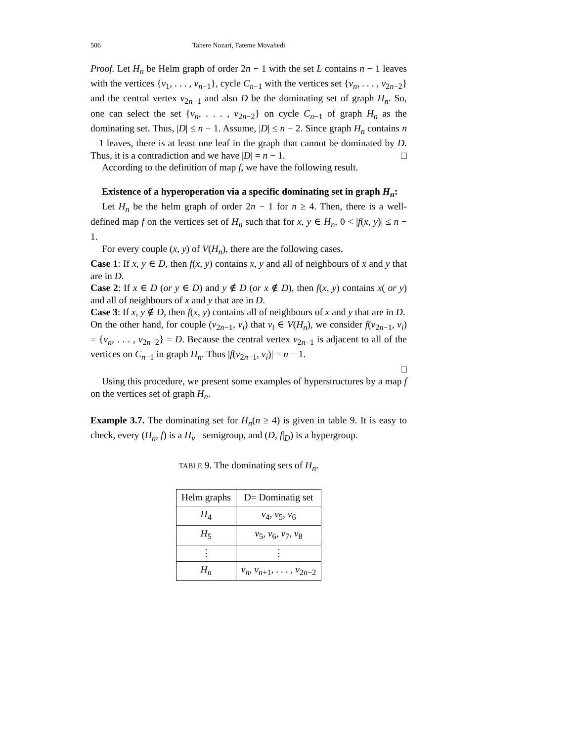506 Tahere Nozari, Fateme Movahedi
Proof. Let H<sub>n</sub> be Helm graph of order 2n − 1 with the set L contains n − 1 leaves with the vertices {v<sub>1</sub>, . . . , v<sub>n−1</sub>}, cycle C<sub>n−1</sub> with the vertices set {v<sub>n</sub>, . . . , v<sub>2n−2</sub>} and the central vertex v<sub>2n−1</sub> and also D be the dominating set of graph H<sub>n</sub>. So, one can select the set {v<sub>n</sub>, . . . , v<sub>2n−2</sub>} on cycle C<sub>n−1</sub> of graph H<sub>n</sub> as the dominating set. Thus, |D| ≤ n − 1. Assume, |D| ≤ n − 2. Since graph H<sub>n</sub> contains n − 1 leaves, there is at least one leaf in the graph that cannot be dominated by D. Thus, it is a contradiction and we have |D| = n − 1. □
According to the definition of map f, we have the following result.
Existence of a hyperoperation via a specific dominating set in graph H<sub>n</sub>:
Let H<sub>n</sub> be the helm graph of order 2n − 1 for n ≥ 4. Then, there is a well-defined map f on the vertices set of H<sub>n</sub> such that for x, y ∈ H<sub>n</sub>, 0 < |f(x, y)| ≤ n − 1.
For every couple (x, y) of V(H<sub>n</sub>), there are the following cases.
Case 1: If x, y ∈ D, then f(x, y) contains x, y and all of neighbours of x and y that are in D.
Case 2: If x ∈ D (or y ∈ D) and y ∉ D (or x ∉ D), then f(x, y) contains x( or y) and all of neighbours of x and y that are in D.
Case 3: If x, y ∉ D, then f(x, y) contains all of neighbours of x and y that are in D.
On the other hand, for couple (v<sub>2n−1</sub>, v<sub>i</sub>) that v<sub>i</sub> ∈ V(H<sub>n</sub>), we consider f(v<sub>2n−1</sub>, v<sub>i</sub>) = {v<sub>n</sub>, . . . , v<sub>2n−2</sub>} = D. Because the central vertex v<sub>2n−1</sub> is adjacent to all of the vertices on C<sub>n−1</sub> in graph H<sub>n</sub>. Thus |f(v<sub>2n−1</sub>, v<sub>i</sub>)| = n − 1.
□
Using this procedure, we present some examples of hyperstructures by a map f on the vertices set of graph H<sub>n</sub>.
Example 3.7. The dominating set for H<sub>n</sub>(n ≥ 4) is given in table 9. It is easy to check, every (H<sub>n</sub>, f) is a H<sub>v</sub>− semigroup, and (D, f|<sub>D</sub>) is a hypergroup.
TABLE 9. The dominating sets of H<sub>n</sub>.
| Helm graphs | D= Dominatig set |
| --- | --- |
| H<sub>4</sub> | v<sub>4</sub>, v<sub>5</sub>, v<sub>6</sub> |
| H<sub>5</sub> | v<sub>5</sub>, v<sub>6</sub>, v<sub>7</sub>, v<sub>8</sub> |
| ⋮ | ⋮ |
| H<sub>n</sub> | v<sub>n</sub> , v<sub>n+1</sub>, . . . , v<sub>2n−2</sub> |